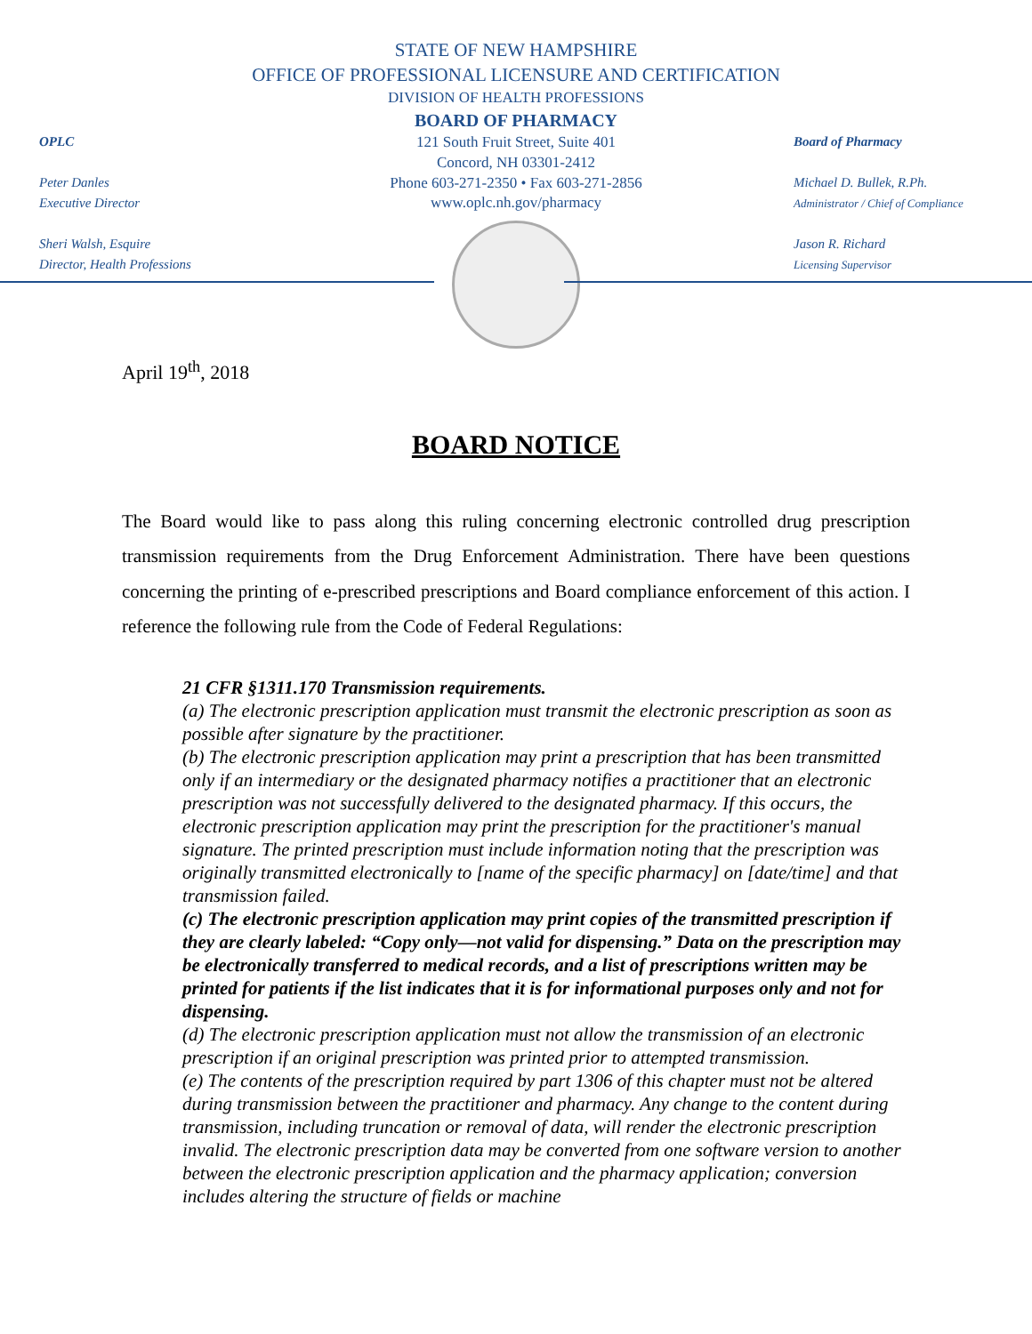STATE OF NEW HAMPSHIRE
OFFICE OF PROFESSIONAL LICENSURE AND CERTIFICATION
DIVISION OF HEALTH PROFESSIONS
BOARD OF PHARMACY
121 South Fruit Street, Suite 401
Concord, NH 03301-2412
Phone 603-271-2350 • Fax 603-271-2856
www.oplc.nh.gov/pharmacy
OPLC
Peter Danles
Executive Director
Sheri Walsh, Esquire
Director, Health Professions
Board of Pharmacy
Michael D. Bullek, R.Ph.
Administrator / Chief of Compliance
Jason R. Richard
Licensing Supervisor
April 19<sup>th</sup>, 2018
BOARD NOTICE
The Board would like to pass along this ruling concerning electronic controlled drug prescription transmission requirements from the Drug Enforcement Administration. There have been questions concerning the printing of e-prescribed prescriptions and Board compliance enforcement of this action. I reference the following rule from the Code of Federal Regulations:
21 CFR §1311.170 Transmission requirements.
(a) The electronic prescription application must transmit the electronic prescription as soon as possible after signature by the practitioner.
(b) The electronic prescription application may print a prescription that has been transmitted only if an intermediary or the designated pharmacy notifies a practitioner that an electronic prescription was not successfully delivered to the designated pharmacy. If this occurs, the electronic prescription application may print the prescription for the practitioner's manual signature. The printed prescription must include information noting that the prescription was originally transmitted electronically to [name of the specific pharmacy] on [date/time] and that transmission failed.
(c) The electronic prescription application may print copies of the transmitted prescription if they are clearly labeled: “Copy only—not valid for dispensing.” Data on the prescription may be electronically transferred to medical records, and a list of prescriptions written may be printed for patients if the list indicates that it is for informational purposes only and not for dispensing.
(d) The electronic prescription application must not allow the transmission of an electronic prescription if an original prescription was printed prior to attempted transmission.
(e) The contents of the prescription required by part 1306 of this chapter must not be altered during transmission between the practitioner and pharmacy. Any change to the content during transmission, including truncation or removal of data, will render the electronic prescription invalid. The electronic prescription data may be converted from one software version to another between the electronic prescription application and the pharmacy application; conversion includes altering the structure of fields or machine